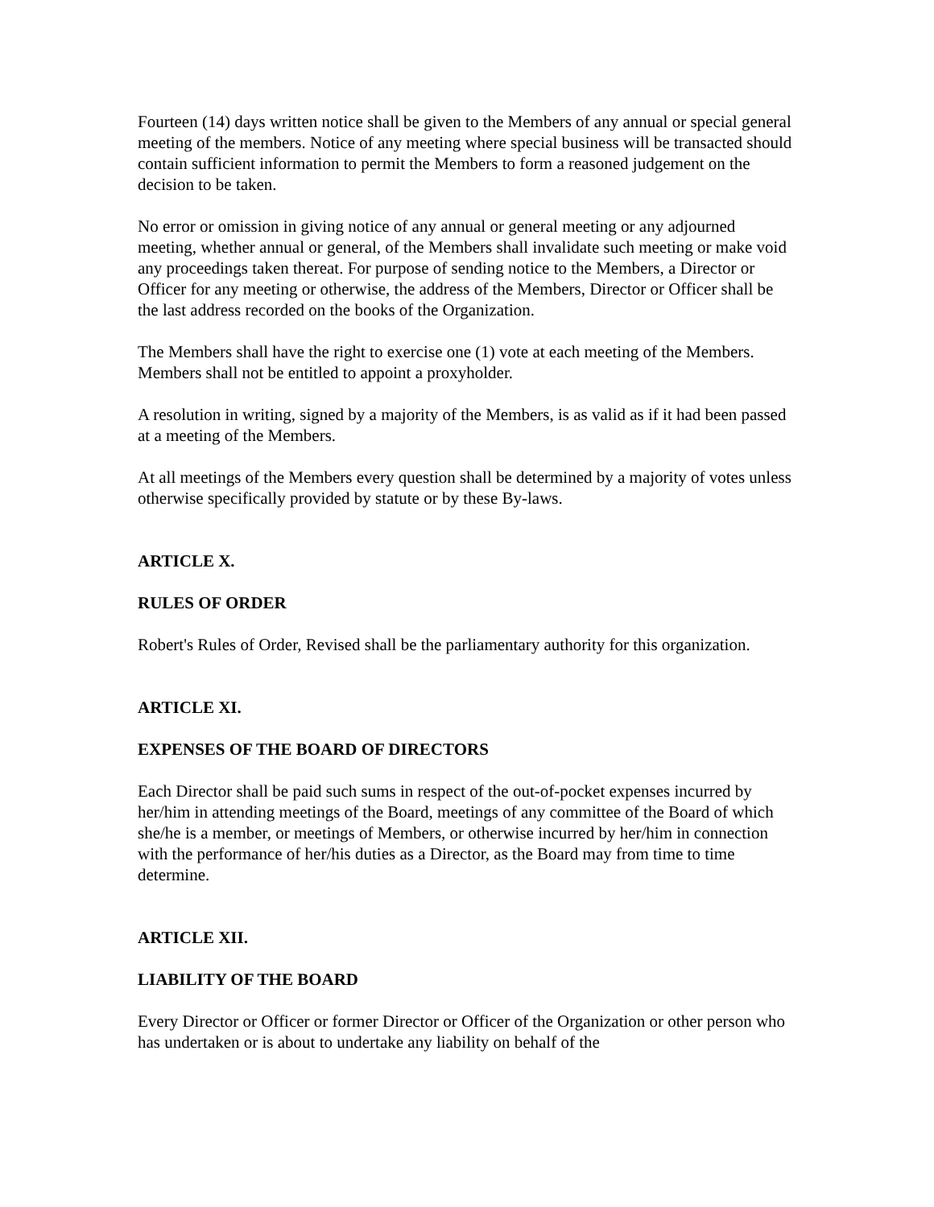Fourteen (14) days written notice shall be given to the Members of any annual or special general meeting of the members. Notice of any meeting where special business will be transacted should contain sufficient information to permit the Members to form a reasoned judgement on the decision to be taken.
No error or omission in giving notice of any annual or general meeting or any adjourned meeting, whether annual or general, of the Members shall invalidate such meeting or make void any proceedings taken thereat. For purpose of sending notice to the Members, a Director or Officer for any meeting or otherwise, the address of the Members, Director or Officer shall be the last address recorded on the books of the Organization.
The Members shall have the right to exercise one (1) vote at each meeting of the Members. Members shall not be entitled to appoint a proxyholder.
A resolution in writing, signed by a majority of the Members, is as valid as if it had been passed at a meeting of the Members.
At all meetings of the Members every question shall be determined by a majority of votes unless otherwise specifically provided by statute or by these By-laws.
ARTICLE X.
RULES OF ORDER
Robert's Rules of Order, Revised shall be the parliamentary authority for this organization.
ARTICLE XI.
EXPENSES OF THE BOARD OF DIRECTORS
Each Director shall be paid such sums in respect of the out-of-pocket expenses incurred by her/him in attending meetings of the Board, meetings of any committee of the Board of which she/he is a member, or meetings of Members, or otherwise incurred by her/him in connection with the performance of her/his duties as a Director, as the Board may from time to time determine.
ARTICLE XII.
LIABILITY OF THE BOARD
Every Director or Officer or former Director or Officer of the Organization or other person who has undertaken or is about to undertake any liability on behalf of the